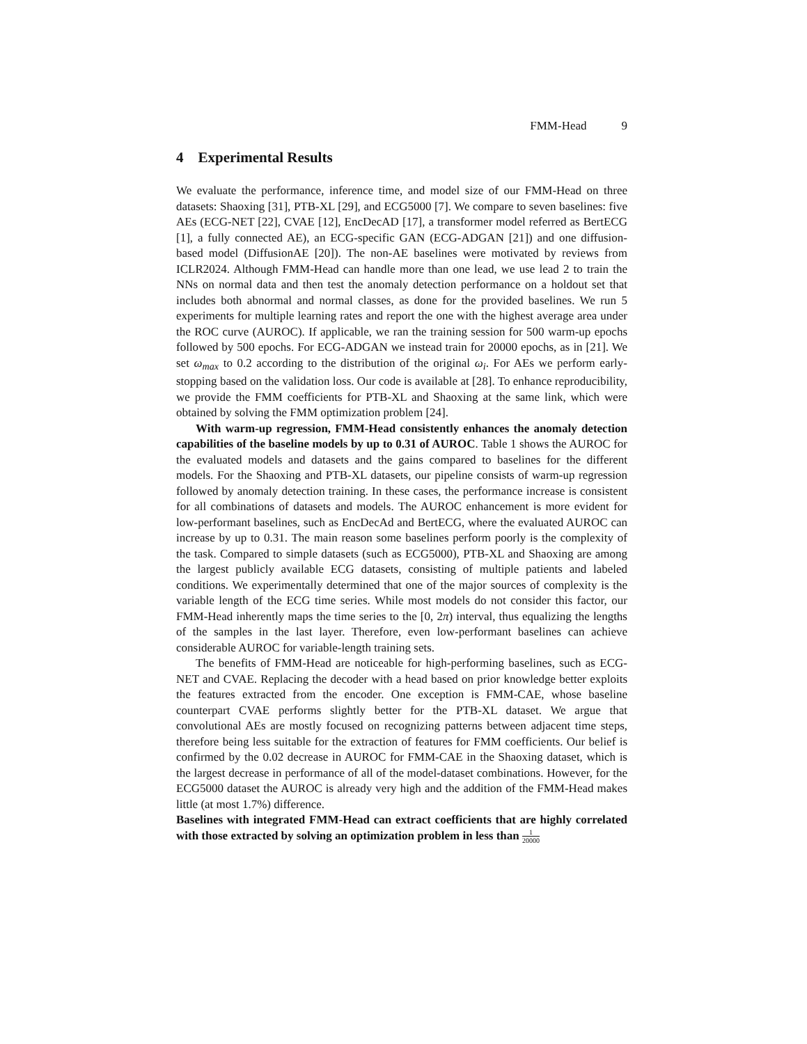FMM-Head 9
4 Experimental Results
We evaluate the performance, inference time, and model size of our FMM-Head on three datasets: Shaoxing [31], PTB-XL [29], and ECG5000 [7]. We compare to seven baselines: five AEs (ECG-NET [22], CVAE [12], EncDecAD [17], a transformer model referred as BertECG [1], a fully connected AE), an ECG-specific GAN (ECG-ADGAN [21]) and one diffusion-based model (DiffusionAE [20]). The non-AE baselines were motivated by reviews from ICLR2024. Although FMM-Head can handle more than one lead, we use lead 2 to train the NNs on normal data and then test the anomaly detection performance on a holdout set that includes both abnormal and normal classes, as done for the provided baselines. We run 5 experiments for multiple learning rates and report the one with the highest average area under the ROC curve (AUROC). If applicable, we ran the training session for 500 warm-up epochs followed by 500 epochs. For ECG-ADGAN we instead train for 20000 epochs, as in [21]. We set ω<sub>max</sub> to 0.2 according to the distribution of the original ω<sub>i</sub>. For AEs we perform early-stopping based on the validation loss. Our code is available at [28]. To enhance reproducibility, we provide the FMM coefficients for PTB-XL and Shaoxing at the same link, which were obtained by solving the FMM optimization problem [24].
With warm-up regression, FMM-Head consistently enhances the anomaly detection capabilities of the baseline models by up to 0.31 of AUROC. Table 1 shows the AUROC for the evaluated models and datasets and the gains compared to baselines for the different models. For the Shaoxing and PTB-XL datasets, our pipeline consists of warm-up regression followed by anomaly detection training. In these cases, the performance increase is consistent for all combinations of datasets and models. The AUROC enhancement is more evident for low-performant baselines, such as EncDecAd and BertECG, where the evaluated AUROC can increase by up to 0.31. The main reason some baselines perform poorly is the complexity of the task. Compared to simple datasets (such as ECG5000), PTB-XL and Shaoxing are among the largest publicly available ECG datasets, consisting of multiple patients and labeled conditions. We experimentally determined that one of the major sources of complexity is the variable length of the ECG time series. While most models do not consider this factor, our FMM-Head inherently maps the time series to the [0, 2π) interval, thus equalizing the lengths of the samples in the last layer. Therefore, even low-performant baselines can achieve considerable AUROC for variable-length training sets.
The benefits of FMM-Head are noticeable for high-performing baselines, such as ECG-NET and CVAE. Replacing the decoder with a head based on prior knowledge better exploits the features extracted from the encoder. One exception is FMM-CAE, whose baseline counterpart CVAE performs slightly better for the PTB-XL dataset. We argue that convolutional AEs are mostly focused on recognizing patterns between adjacent time steps, therefore being less suitable for the extraction of features for FMM coefficients. Our belief is confirmed by the 0.02 decrease in AUROC for FMM-CAE in the Shaoxing dataset, which is the largest decrease in performance of all of the model-dataset combinations. However, for the ECG5000 dataset the AUROC is already very high and the addition of the FMM-Head makes little (at most 1.7%) difference.
Baselines with integrated FMM-Head can extract coefficients that are highly correlated with those extracted by solving an optimization problem in less than 1 20000